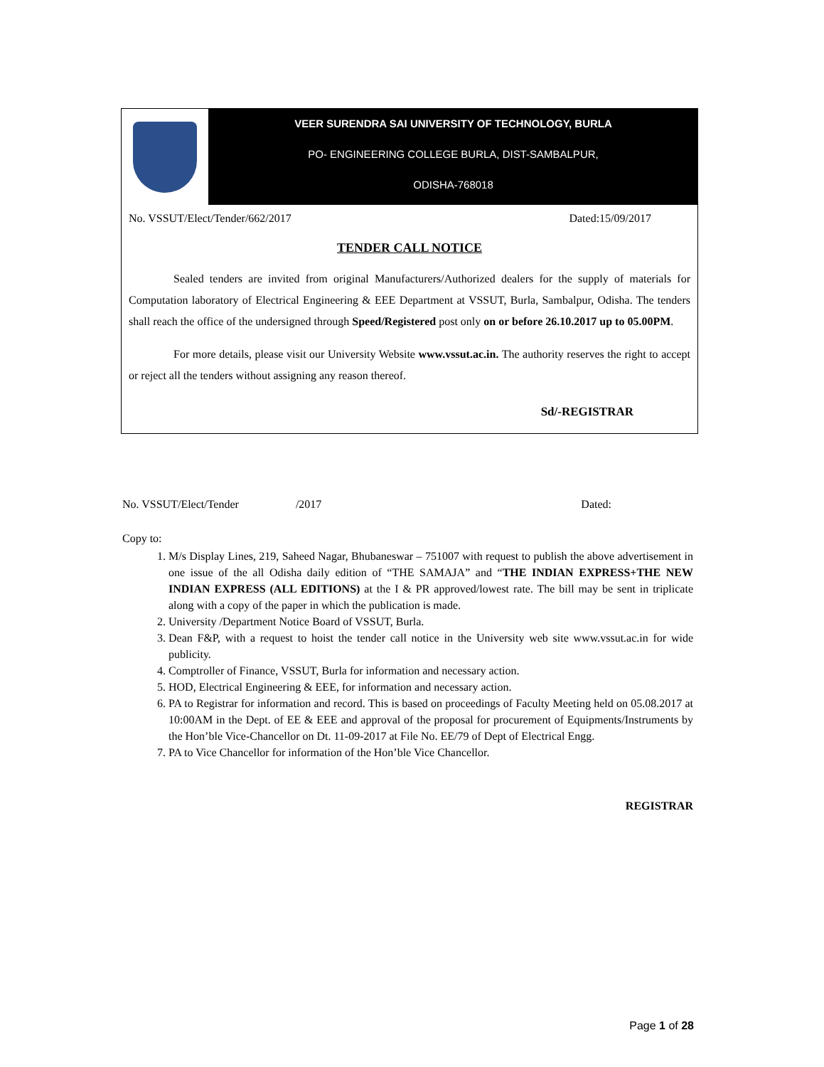VEER SURENDRA SAI UNIVERSITY OF TECHNOLOGY, BURLA
PO- ENGINEERING COLLEGE BURLA, DIST-SAMBALPUR,
ODISHA-768018
No. VSSUT/Elect/Tender/662/2017 Dated:15/09/2017
TENDER CALL NOTICE
Sealed tenders are invited from original Manufacturers/Authorized dealers for the supply of materials for Computation laboratory of Electrical Engineering & EEE Department at VSSUT, Burla, Sambalpur, Odisha. The tenders shall reach the office of the undersigned through Speed/Registered post only on or before 26.10.2017 up to 05.00PM.
For more details, please visit our University Website www.vssut.ac.in. The authority reserves the right to accept or reject all the tenders without assigning any reason thereof.
Sd/-REGISTRAR
No. VSSUT/Elect/Tender /2017 Dated:
Copy to:
1. M/s Display Lines, 219, Saheed Nagar, Bhubaneswar – 751007 with request to publish the above advertisement in one issue of the all Odisha daily edition of “THE SAMAJA” and “THE INDIAN EXPRESS+THE NEW INDIAN EXPRESS (ALL EDITIONS) at the I & PR approved/lowest rate. The bill may be sent in triplicate along with a copy of the paper in which the publication is made.
2. University /Department Notice Board of VSSUT, Burla.
3. Dean F&P, with a request to hoist the tender call notice in the University web site www.vssut.ac.in for wide publicity.
4. Comptroller of Finance, VSSUT, Burla for information and necessary action.
5. HOD, Electrical Engineering & EEE, for information and necessary action.
6. PA to Registrar for information and record. This is based on proceedings of Faculty Meeting held on 05.08.2017 at 10:00AM in the Dept. of EE & EEE and approval of the proposal for procurement of Equipments/Instruments by the Hon’ble Vice-Chancellor on Dt. 11-09-2017 at File No. EE/79 of Dept of Electrical Engg.
7. PA to Vice Chancellor for information of the Hon’ble Vice Chancellor.
REGISTRAR
Page 1 of 28